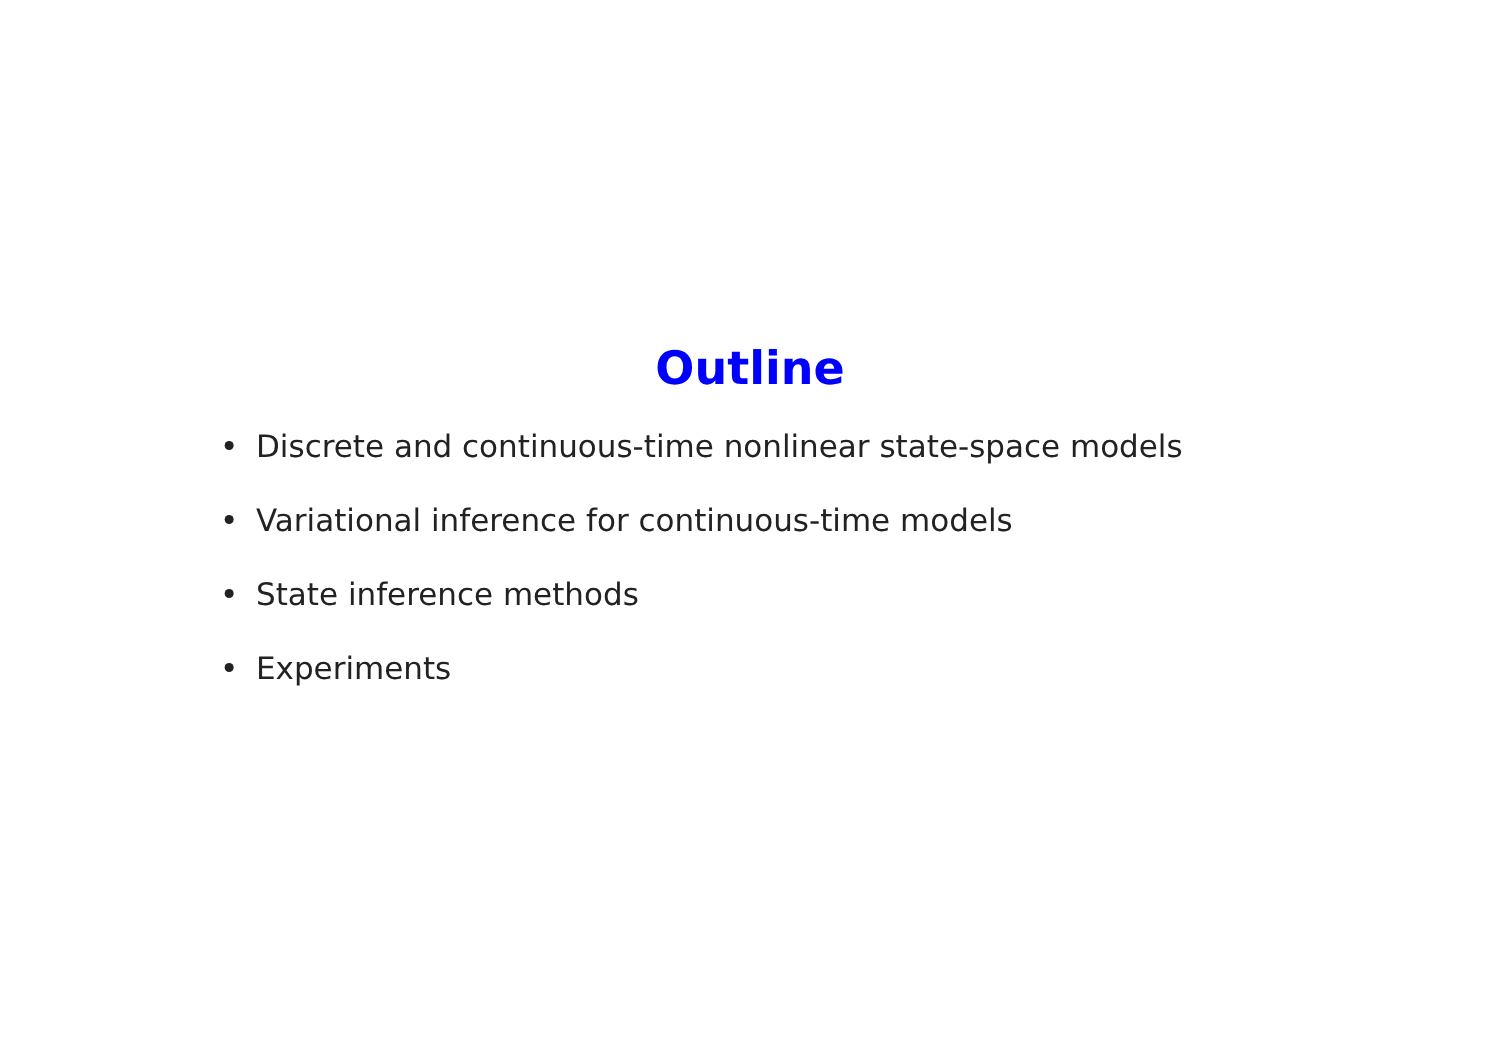Outline
• Discrete and continuous-time nonlinear state-space models
• Variational inference for continuous-time models
• State inference methods
• Experiments